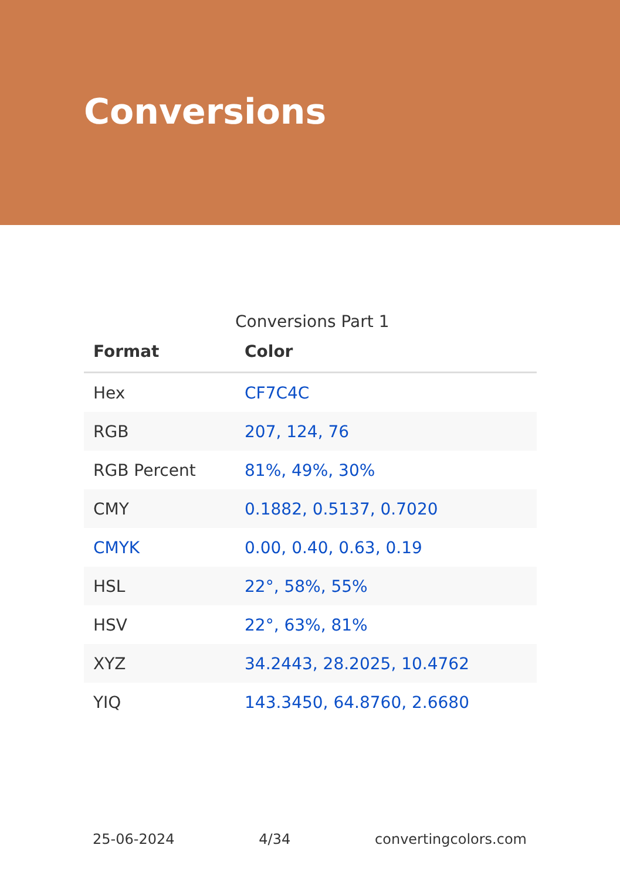Conversions
Conversions Part 1
| Format | Color |
| --- | --- |
| Hex | CF7C4C |
| RGB | 207, 124, 76 |
| RGB Percent | 81%, 49%, 30% |
| CMY | 0.1882, 0.5137, 0.7020 |
| CMYK | 0.00, 0.40, 0.63, 0.19 |
| HSL | 22°, 58%, 55% |
| HSV | 22°, 63%, 81% |
| XYZ | 34.2443, 28.2025, 10.4762 |
| YIQ | 143.3450, 64.8760, 2.6680 |
25-06-2024 4/34 convertingcolors.com